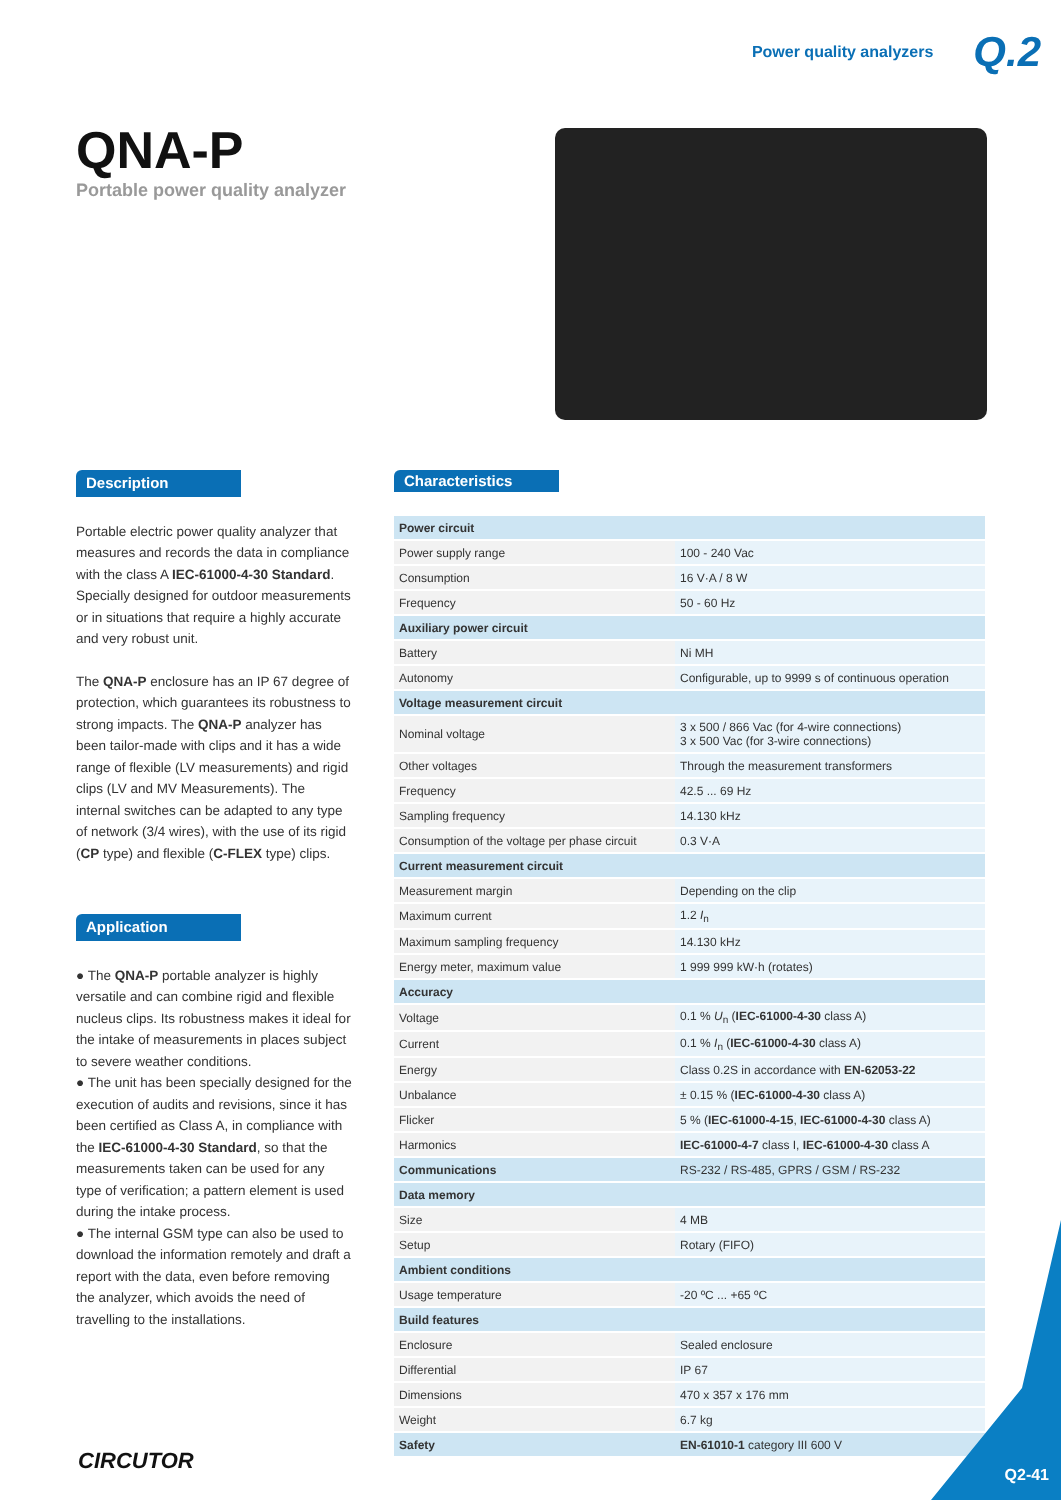Power quality analyzers Q.2
QNA-P
Portable power quality analyzer
Description
Portable electric power quality analyzer that measures and records the data in compliance with the class A IEC-61000-4-30 Standard. Specially designed for outdoor measurements or in situations that require a highly accurate and very robust unit.
The QNA-P enclosure has an IP 67 degree of protection, which guarantees its robustness to strong impacts. The QNA-P analyzer has been tailor-made with clips and it has a wide range of flexible (LV measurements) and rigid clips (LV and MV Measurements). The internal switches can be adapted to any type of network (3/4 wires), with the use of its rigid (CP type) and flexible (C-FLEX type) clips.
Application
● The QNA-P portable analyzer is highly versatile and can combine rigid and flexible nucleus clips. Its robustness makes it ideal for the intake of measurements in places subject to severe weather conditions.
● The unit has been specially designed for the execution of audits and revisions, since it has been certified as Class A, in compliance with the IEC-61000-4-30 Standard, so that the measurements taken can be used for any type of verification; a pattern element is used during the intake process.
● The internal GSM type can also be used to download the information remotely and draft a report with the data, even before removing the analyzer, which avoids the need of travelling to the installations.
Characteristics
| Power circuit | |
| Power supply range | 100 - 240 Vac |
| Consumption | 16 V·A / 8 W |
| Frequency | 50 - 60 Hz |
| Auxiliary power circuit | |
| Battery | Ni MH |
| Autonomy | Configurable, up to 9999 s of continuous operation |
| Voltage measurement circuit | |
| Nominal voltage | 3 x 500 / 866 Vac (for 4-wire connections) 3 x 500 Vac (for 3-wire connections) |
| Other voltages | Through the measurement transformers |
| Frequency | 42.5 ... 69 Hz |
| Sampling frequency | 14.130 kHz |
| Consumption of the voltage per phase circuit | 0.3 V·A |
| Current measurement circuit | |
| Measurement margin | Depending on the clip |
| Maximum current | 1.2 I<sub>n</sub> |
| Maximum sampling frequency | 14.130 kHz |
| Energy meter, maximum value | 1 999 999 kW·h (rotates) |
| Accuracy | |
| Voltage | 0.1 % U<sub>n</sub> ( IEC-61000-4-30 class A) |
| Current | 0.1 % I<sub>n</sub> ( IEC-61000-4-30 class A) |
| Energy | Class 0.2S in accordance with EN-62053-22 |
| Unbalance | ± 0.15 % ( IEC-61000-4-30 class A) |
| Flicker | 5 % ( IEC-61000-4-15 , IEC-61000-4-30 class A) |
| Harmonics | IEC-61000-4-7 class I, IEC-61000-4-30 class A |
| Communications | RS-232 / RS-485, GPRS / GSM / RS-232 |
| Data memory | |
| Size | 4 MB |
| Setup | Rotary (FIFO) |
| Ambient conditions | |
| Usage temperature | -20 ºC ... +65 ºC |
| Build features | |
| Enclosure | Sealed enclosure |
| Differential | IP 67 |
| Dimensions | 470 x 357 x 176 mm |
| Weight | 6.7 kg |
| Safety | EN-61010-1 category III 600 V |
CIRCUTOR
Q2-41